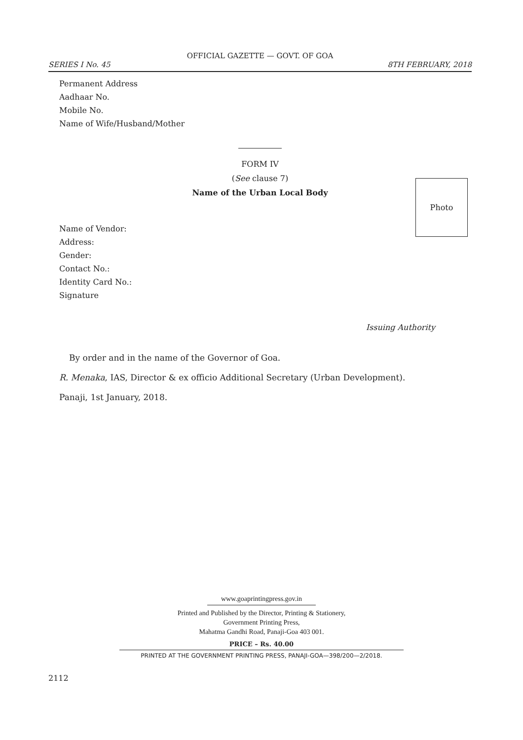OFFICIAL GAZETTE — GOVT. OF GOA
SERIES I No. 45 8TH FEBRUARY, 2018
Permanent Address
Aadhaar No.
Mobile No.
Name of Wife/Husband/Mother
FORM IV
(See clause 7)
Name of the Urban Local Body
Photo
Name of Vendor:
Address:
Gender:
Contact No.:
Identity Card No.:
Signature
Issuing Authority
By order and in the name of the Governor of Goa.
R. Menaka, IAS, Director & ex officio Additional Secretary (Urban Development).
Panaji, 1st January, 2018.
www.goaprintingpress.gov.in
Printed and Published by the Director, Printing & Stationery,
Government Printing Press,
Mahatma Gandhi Road, Panaji-Goa 403 001.
PRICE – Rs. 40.00
PRINTED AT THE GOVERNMENT PRINTING PRESS, PANAJI-GOA—398/200—2/2018.
2112